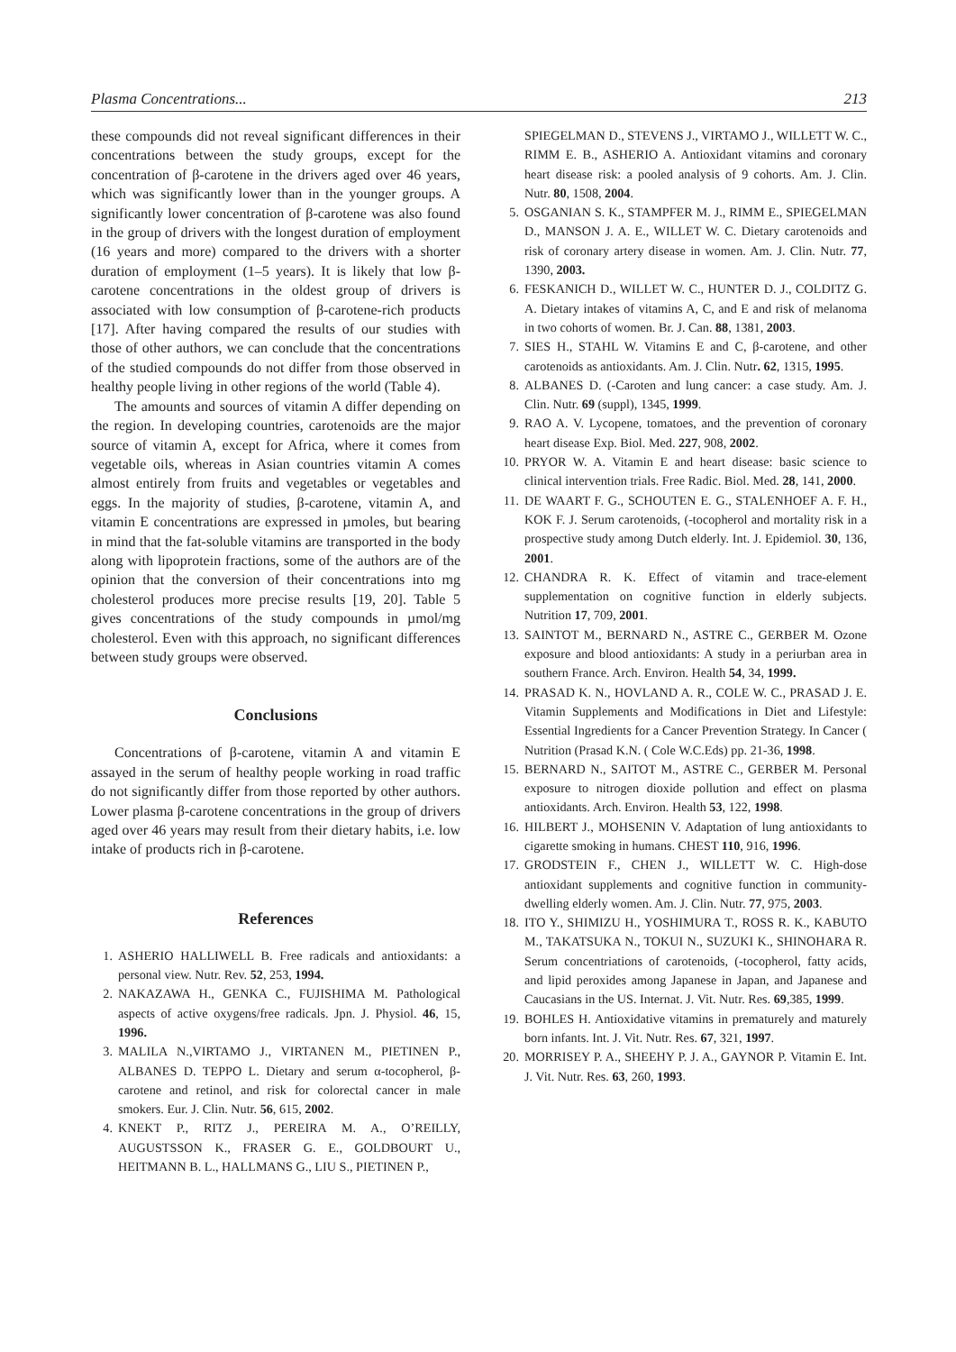Plasma Concentrations... 213
these compounds did not reveal significant differences in their concentrations between the study groups, except for the concentration of β-carotene in the drivers aged over 46 years, which was significantly lower than in the younger groups. A significantly lower concentration of β-carotene was also found in the group of drivers with the longest duration of employment (16 years and more) compared to the drivers with a shorter duration of employment (1–5 years). It is likely that low β-carotene concentrations in the oldest group of drivers is associated with low consumption of β-carotene-rich products [17]. After having compared the results of our studies with those of other authors, we can conclude that the concentrations of the studied compounds do not differ from those observed in healthy people living in other regions of the world (Table 4).
The amounts and sources of vitamin A differ depending on the region. In developing countries, carotenoids are the major source of vitamin A, except for Africa, where it comes from vegetable oils, whereas in Asian countries vitamin A comes almost entirely from fruits and vegetables or vegetables and eggs. In the majority of studies, β-carotene, vitamin A, and vitamin E concentrations are expressed in µmoles, but bearing in mind that the fat-soluble vitamins are transported in the body along with lipoprotein fractions, some of the authors are of the opinion that the conversion of their concentrations into mg cholesterol produces more precise results [19, 20]. Table 5 gives concentrations of the study compounds in µmol/mg cholesterol. Even with this approach, no significant differences between study groups were observed.
Conclusions
Concentrations of β-carotene, vitamin A and vitamin E assayed in the serum of healthy people working in road traffic do not significantly differ from those reported by other authors. Lower plasma β-carotene concentrations in the group of drivers aged over 46 years may result from their dietary habits, i.e. low intake of products rich in β-carotene.
References
1. ASHERIO HALLIWELL B. Free radicals and antioxidants: a personal view. Nutr. Rev. 52, 253, 1994.
2. NAKAZAWA H., GENKA C., FUJISHIMA M. Pathological aspects of active oxygens/free radicals. Jpn. J. Physiol. 46, 15, 1996.
3. MALILA N.,VIRTAMO J., VIRTANEN M., PIETINEN P., ALBANES D. TEPPO L. Dietary and serum α-tocopherol, β-carotene and retinol, and risk for colorectal cancer in male smokers. Eur. J. Clin. Nutr. 56, 615, 2002.
4. KNEKT P., RITZ J., PEREIRA M. A., O’REILLY, AUGUSTSSON K., FRASER G. E., GOLDBOURT U., HEITMANN B. L., HALLMANS G., LIU S., PIETINEN P.,
SPIEGELMAN D., STEVENS J., VIRTAMO J., WILLETT W. C., RIMM E. B., ASHERIO A. Antioxidant vitamins and coronary heart disease risk: a pooled analysis of 9 cohorts. Am. J. Clin. Nutr. 80, 1508, 2004.
5. OSGANIAN S. K., STAMPFER M. J., RIMM E., SPIEGELMAN D., MANSON J. A. E., WILLET W. C. Dietary carotenoids and risk of coronary artery disease in women. Am. J. Clin. Nutr. 77, 1390, 2003.
6. FESKANICH D., WILLET W. C., HUNTER D. J., COLDITZ G. A. Dietary intakes of vitamins A, C, and E and risk of melanoma in two cohorts of women. Br. J. Can. 88, 1381, 2003.
7. SIES H., STAHL W. Vitamins E and C, β-carotene, and other carotenoids as antioxidants. Am. J. Clin. Nutr. 62, 1315, 1995.
8. ALBANES D. (-Caroten and lung cancer: a case study. Am. J. Clin. Nutr. 69 (suppl), 1345, 1999.
9. RAO A. V. Lycopene, tomatoes, and the prevention of coronary heart disease Exp. Biol. Med. 227, 908, 2002.
10. PRYOR W. A. Vitamin E and heart disease: basic science to clinical intervention trials. Free Radic. Biol. Med. 28, 141, 2000.
11. DE WAART F. G., SCHOUTEN E. G., STALENHOEF A. F. H., KOK F. J. Serum carotenoids, (-tocopherol and mortality risk in a prospective study among Dutch elderly. Int. J. Epidemiol. 30, 136, 2001.
12. CHANDRA R. K. Effect of vitamin and trace-element supplementation on cognitive function in elderly subjects. Nutrition 17, 709, 2001.
13. SAINTOT M., BERNARD N., ASTRE C., GERBER M. Ozone exposure and blood antioxidants: A study in a periurban area in southern France. Arch. Environ. Health 54, 34, 1999.
14. PRASAD K. N., HOVLAND A. R., COLE W. C., PRASAD J. E. Vitamin Supplements and Modifications in Diet and Lifestyle: Essential Ingredients for a Cancer Prevention Strategy. In Cancer ( Nutrition (Prasad K.N. ( Cole W.C.Eds) pp. 21-36, 1998.
15. BERNARD N., SAITOT M., ASTRE C., GERBER M. Personal exposure to nitrogen dioxide pollution and effect on plasma antioxidants. Arch. Environ. Health 53, 122, 1998.
16. HILBERT J., MOHSENIN V. Adaptation of lung antioxidants to cigarette smoking in humans. CHEST 110, 916, 1996.
17. GRODSTEIN F., CHEN J., WILLETT W. C. High-dose antioxidant supplements and cognitive function in community-dwelling elderly women. Am. J. Clin. Nutr. 77, 975, 2003.
18. ITO Y., SHIMIZU H., YOSHIMURA T., ROSS R. K., KABUTO M., TAKATSUKA N., TOKUI N., SUZUKI K., SHINOHARA R. Serum concentriations of carotenoids, (-tocopherol, fatty acids, and lipid peroxides among Japanese in Japan, and Japanese and Caucasians in the US. Internat. J. Vit. Nutr. Res. 69,385, 1999.
19. BOHLES H. Antioxidative vitamins in prematurely and maturely born infants. Int. J. Vit. Nutr. Res. 67, 321, 1997.
20. MORRISEY P. A., SHEEHY P. J. A., GAYNOR P. Vitamin E. Int. J. Vit. Nutr. Res. 63, 260, 1993.